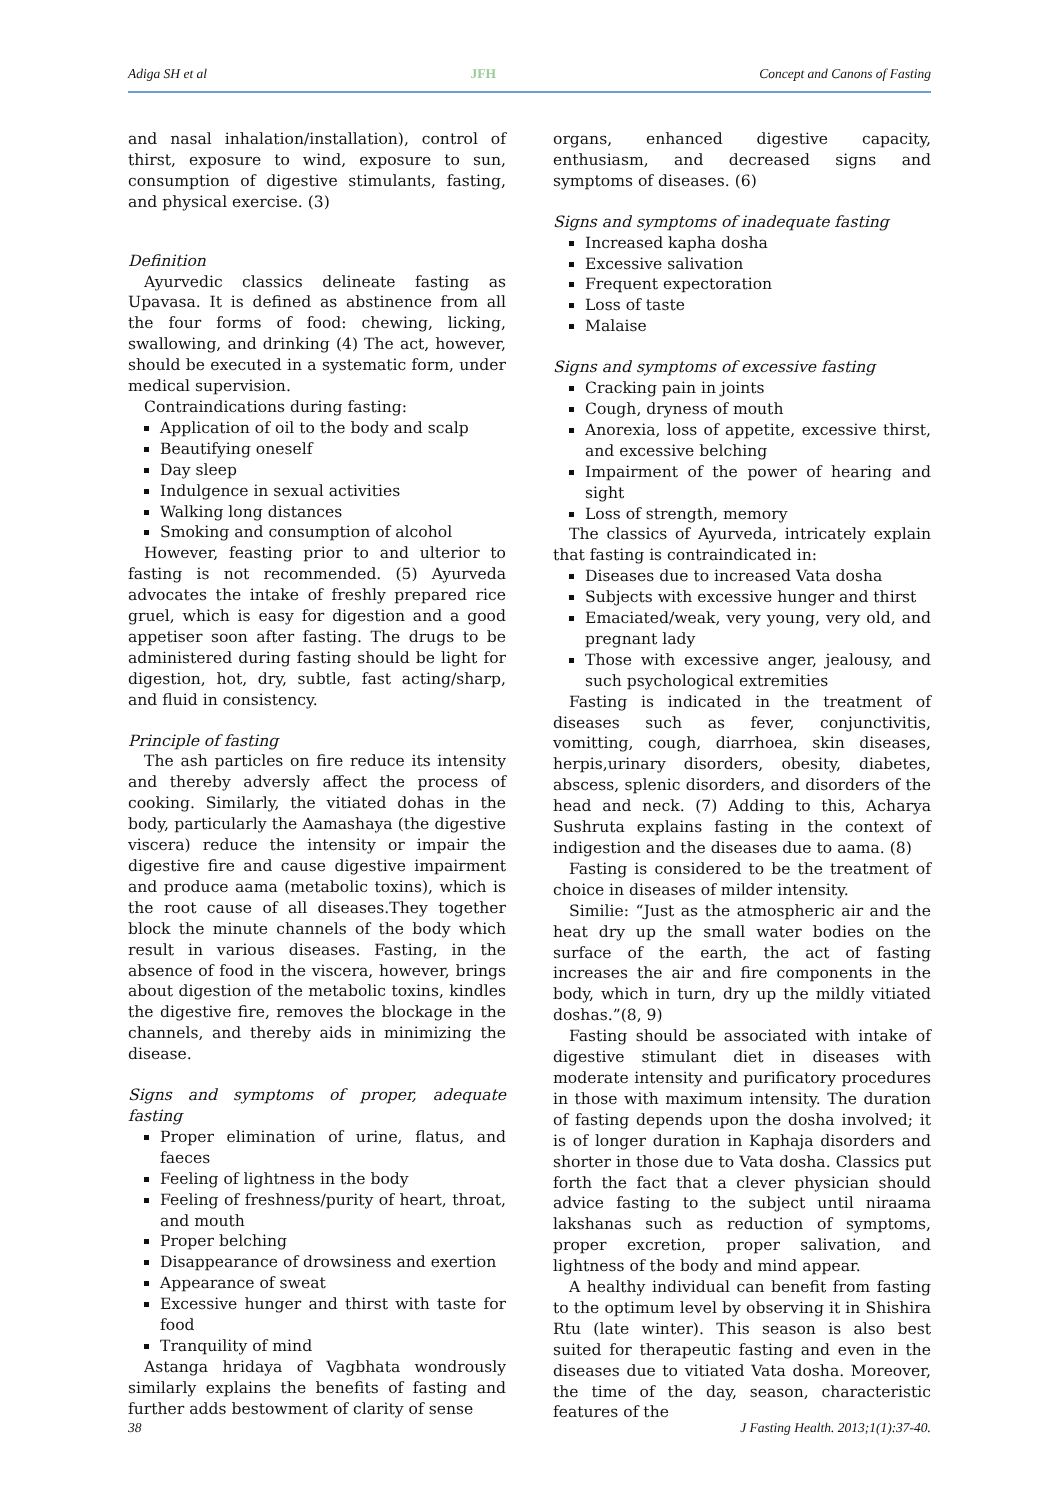Adiga SH et al JFH Concept and Canons of Fasting
and nasal inhalation/installation), control of thirst, exposure to wind, exposure to sun, consumption of digestive stimulants, fasting, and physical exercise. (3)
Definition
Ayurvedic classics delineate fasting as Upavasa. It is defined as abstinence from all the four forms of food: chewing, licking, swallowing, and drinking (4) The act, however, should be executed in a systematic form, under medical supervision.
Contraindications during fasting:
Application of oil to the body and scalp
Beautifying oneself
Day sleep
Indulgence in sexual activities
Walking long distances
Smoking and consumption of alcohol
However, feasting prior to and ulterior to fasting is not recommended. (5) Ayurveda advocates the intake of freshly prepared rice gruel, which is easy for digestion and a good appetiser soon after fasting. The drugs to be administered during fasting should be light for digestion, hot, dry, subtle, fast acting/sharp, and fluid in consistency.
Principle of fasting
The ash particles on fire reduce its intensity and thereby adversly affect the process of cooking. Similarly, the vitiated dohas in the body, particularly the Aamashaya (the digestive viscera) reduce the intensity or impair the digestive fire and cause digestive impairment and produce aama (metabolic toxins), which is the root cause of all diseases.They together block the minute channels of the body which result in various diseases. Fasting, in the absence of food in the viscera, however, brings about digestion of the metabolic toxins, kindles the digestive fire, removes the blockage in the channels, and thereby aids in minimizing the disease.
Signs and symptoms of proper, adequate fasting
Proper elimination of urine, flatus, and faeces
Feeling of lightness in the body
Feeling of freshness/purity of heart, throat, and mouth
Proper belching
Disappearance of drowsiness and exertion
Appearance of sweat
Excessive hunger and thirst with taste for food
Tranquility of mind
Astanga hridaya of Vagbhata wondrously similarly explains the benefits of fasting and further adds bestowment of clarity of sense
organs, enhanced digestive capacity, enthusiasm, and decreased signs and symptoms of diseases. (6)
Signs and symptoms of inadequate fasting
Increased kapha dosha
Excessive salivation
Frequent expectoration
Loss of taste
Malaise
Signs and symptoms of excessive fasting
Cracking pain in joints
Cough, dryness of mouth
Anorexia, loss of appetite, excessive thirst, and excessive belching
Impairment of the power of hearing and sight
Loss of strength, memory
The classics of Ayurveda, intricately explain that fasting is contraindicated in:
Diseases due to increased Vata dosha
Subjects with excessive hunger and thirst
Emaciated/weak, very young, very old, and pregnant lady
Those with excessive anger, jealousy, and such psychological extremities
Fasting is indicated in the treatment of diseases such as fever, conjunctivitis, vomitting, cough, diarrhoea, skin diseases, herpis,urinary disorders, obesity, diabetes, abscess, splenic disorders, and disorders of the head and neck. (7) Adding to this, Acharya Sushruta explains fasting in the context of indigestion and the diseases due to aama. (8)
Fasting is considered to be the treatment of choice in diseases of milder intensity.
Similie: “Just as the atmospheric air and the heat dry up the small water bodies on the surface of the earth, the act of fasting increases the air and fire components in the body, which in turn, dry up the mildly vitiated doshas.”(8, 9)
Fasting should be associated with intake of digestive stimulant diet in diseases with moderate intensity and purificatory procedures in those with maximum intensity. The duration of fasting depends upon the dosha involved; it is of longer duration in Kaphaja disorders and shorter in those due to Vata dosha. Classics put forth the fact that a clever physician should advice fasting to the subject until niraama lakshanas such as reduction of symptoms, proper excretion, proper salivation, and lightness of the body and mind appear.
A healthy individual can benefit from fasting to the optimum level by observing it in Shishira Rtu (late winter). This season is also best suited for therapeutic fasting and even in the diseases due to vitiated Vata dosha. Moreover, the time of the day, season, characteristic features of the
38 J Fasting Health. 2013;1(1):37-40.